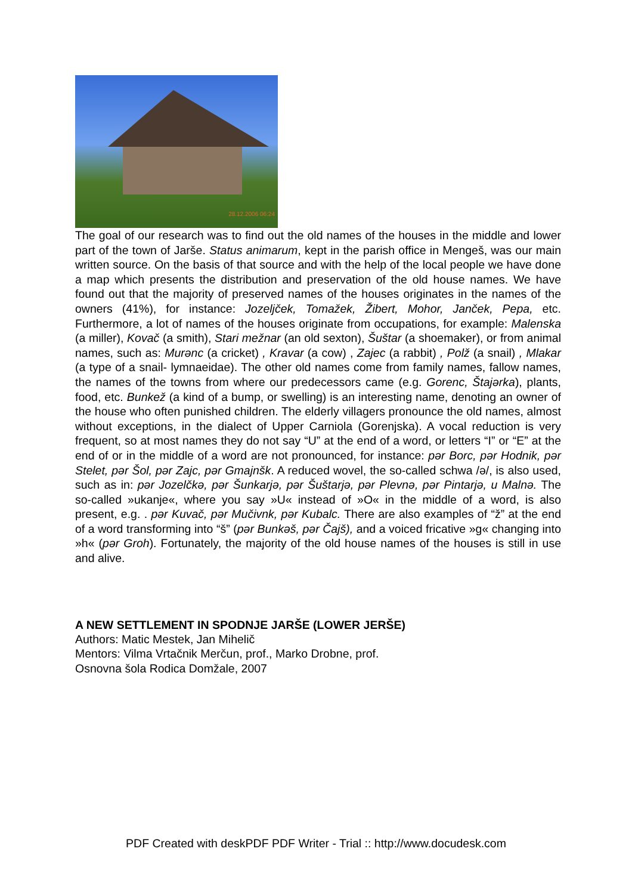28.12.2006 06:24
The goal of our research was to find out the old names of the houses in the middle and lower part of the town of Jarše. Status animarum, kept in the parish office in Mengeš, was our main written source. On the basis of that source and with the help of the local people we have done a map which presents the distribution and preservation of the old house names. We have found out that the majority of preserved names of the houses originates in the names of the owners (41%), for instance: Jozeljček, Tomažek, Žibert, Mohor, Janček, Pepa, etc. Furthermore, a lot of names of the houses originate from occupations, for example: Malenska (a miller), Kovač (a smith), Stari mežnar (an old sexton), Šuštar (a shoemaker), or from animal names, such as: Murənc (a cricket) , Kravar (a cow) , Zajec (a rabbit) , Polž (a snail) , Mlakar (a type of a snail- lymnaeidae). The other old names come from family names, fallow names, the names of the towns from where our predecessors came (e.g. Gorenc, Štajərka), plants, food, etc. Bunkež (a kind of a bump, or swelling) is an interesting name, denoting an owner of the house who often punished children. The elderly villagers pronounce the old names, almost without exceptions, in the dialect of Upper Carniola (Gorenjska). A vocal reduction is very frequent, so at most names they do not say “U” at the end of a word, or letters “I” or “E” at the end of or in the middle of a word are not pronounced, for instance: pər Borc, pər Hodnik, pər Stelet, pər Šol, pər Zajc, pər Gmajnšk. A reduced wovel, the so-called schwa /ə/, is also used, such as in: pər Jozelčkə, pər Šunkarjə, pər Šuštarjə, pər Plevnə, pər Pintarjə, u Malnə. The so-called »ukanje«, where you say »U« instead of »O« in the middle of a word, is also present, e.g. . pər Kuvač, pər Mučivnk, pər Kubalc. There are also examples of “ž” at the end of a word transforming into “š” (pər Bunkəš, pər Čajš), and a voiced fricative »g« changing into »h« (pər Groh). Fortunately, the majority of the old house names of the houses is still in use and alive.
A NEW SETTLEMENT IN SPODNJE JARŠE (LOWER JERŠE)
Authors: Matic Mestek, Jan Mihelič
Mentors: Vilma Vrtačnik Merčun, prof., Marko Drobne, prof.
Osnovna šola Rodica Domžale, 2007
PDF Created with deskPDF PDF Writer - Trial :: http://www.docudesk.com